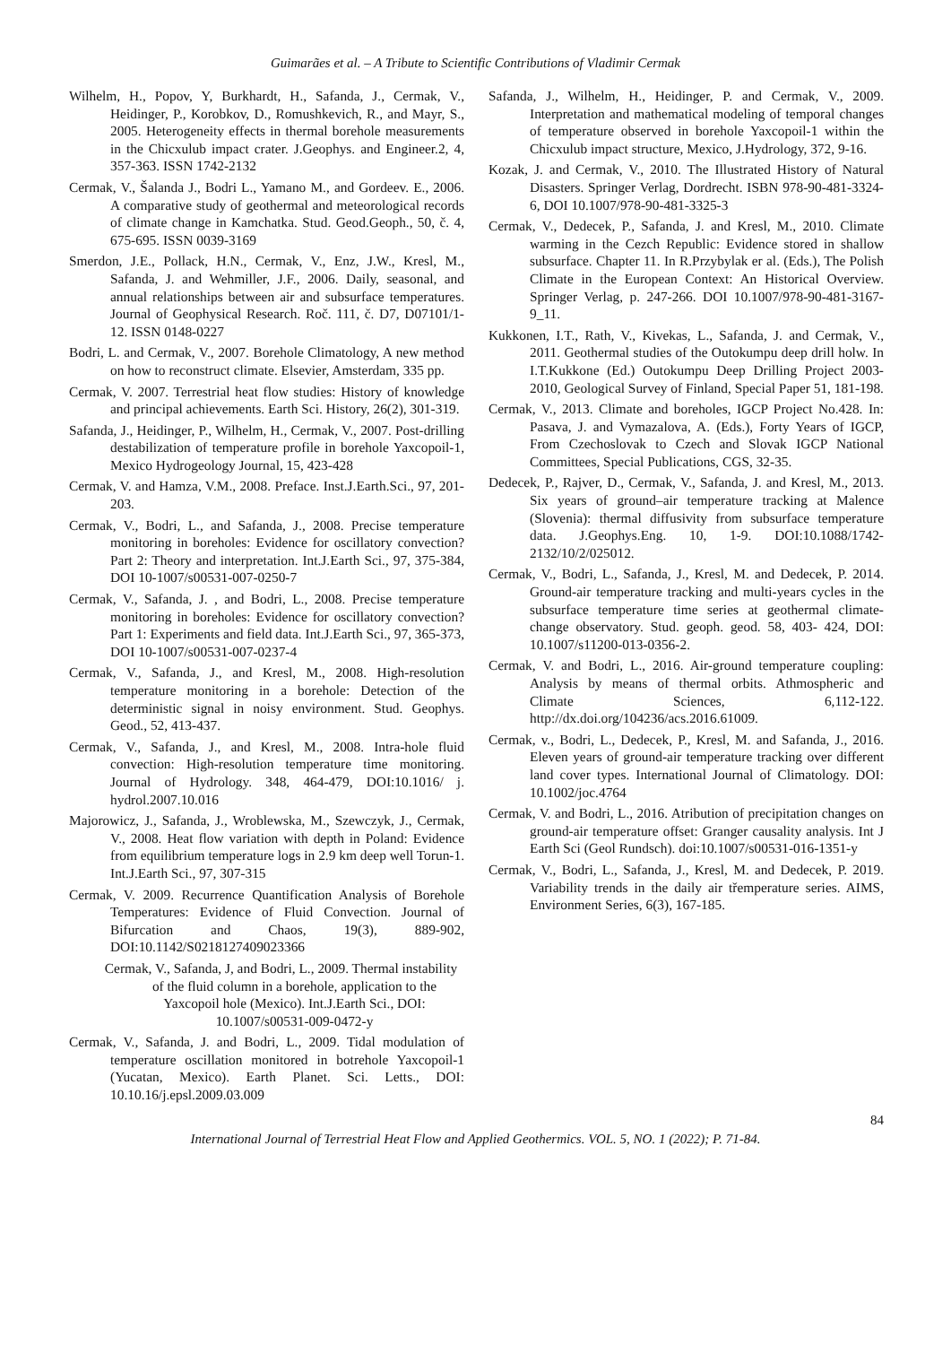Guimarães et al. – A Tribute to Scientific Contributions of Vladimir Cermak
Wilhelm, H., Popov, Y, Burkhardt, H., Safanda, J., Cermak, V., Heidinger, P., Korobkov, D., Romushkevich, R., and Mayr, S., 2005. Heterogeneity effects in thermal borehole measurements in the Chicxulub impact crater. J.Geophys. and Engineer.2, 4, 357-363. ISSN 1742-2132
Cermak, V., Šalanda J., Bodri L., Yamano M., and Gordeev. E., 2006. A comparative study of geothermal and meteorological records of climate change in Kamchatka. Stud. Geod.Geoph., 50, č. 4, 675-695. ISSN 0039-3169
Smerdon, J.E., Pollack, H.N., Cermak, V., Enz, J.W., Kresl, M., Safanda, J. and Wehmiller, J.F., 2006. Daily, seasonal, and annual relationships between air and subsurface temperatures. Journal of Geophysical Research. Roč. 111, č. D7, D07101/1-12. ISSN 0148-0227
Bodri, L. and Cermak, V., 2007. Borehole Climatology, A new method on how to reconstruct climate. Elsevier, Amsterdam, 335 pp.
Cermak, V. 2007. Terrestrial heat flow studies: History of knowledge and principal achievements. Earth Sci. History, 26(2), 301-319.
Safanda, J., Heidinger, P., Wilhelm, H., Cermak, V., 2007. Post-drilling destabilization of temperature profile in borehole Yaxcopoil-1, Mexico Hydrogeology Journal, 15, 423-428
Cermak, V. and Hamza, V.M., 2008. Preface. Inst.J.Earth.Sci., 97, 201-203.
Cermak, V., Bodri, L., and Safanda, J., 2008. Precise temperature monitoring in boreholes: Evidence for oscillatory convection? Part 2: Theory and interpretation. Int.J.Earth Sci., 97, 375-384, DOI 10-1007/s00531-007-0250-7
Cermak, V., Safanda, J. , and Bodri, L., 2008. Precise temperature monitoring in boreholes: Evidence for oscillatory convection? Part 1: Experiments and field data. Int.J.Earth Sci., 97, 365-373, DOI 10-1007/s00531-007-0237-4
Cermak, V., Safanda, J., and Kresl, M., 2008. High-resolution temperature monitoring in a borehole: Detection of the deterministic signal in noisy environment. Stud. Geophys. Geod., 52, 413-437.
Cermak, V., Safanda, J., and Kresl, M., 2008. Intra-hole fluid convection: High-resolution temperature time monitoring. Journal of Hydrology. 348, 464-479, DOI:10.1016/ j. hydrol.2007.10.016
Majorowicz, J., Safanda, J., Wroblewska, M., Szewczyk, J., Cermak, V., 2008. Heat flow variation with depth in Poland: Evidence from equilibrium temperature logs in 2.9 km deep well Torun-1. Int.J.Earth Sci., 97, 307-315
Cermak, V. 2009. Recurrence Quantification Analysis of Borehole Temperatures: Evidence of Fluid Convection. Journal of Bifurcation and Chaos, 19(3), 889-902, DOI:10.1142/S0218127409023366
Cermak, V., Safanda, J, and Bodri, L., 2009. Thermal instability of the fluid column in a borehole, application to the Yaxcopoil hole (Mexico). Int.J.Earth Sci., DOI: 10.1007/s00531-009-0472-y
Cermak, V., Safanda, J. and Bodri, L., 2009. Tidal modulation of temperature oscillation monitored in botrehole Yaxcopoil-1 (Yucatan, Mexico). Earth Planet. Sci. Letts., DOI: 10.10.16/j.epsl.2009.03.009
Safanda, J., Wilhelm, H., Heidinger, P. and Cermak, V., 2009. Interpretation and mathematical modeling of temporal changes of temperature observed in borehole Yaxcopoil-1 within the Chicxulub impact structure, Mexico, J.Hydrology, 372, 9-16.
Kozak, J. and Cermak, V., 2010. The Illustrated History of Natural Disasters. Springer Verlag, Dordrecht. ISBN 978-90-481-3324-6, DOI 10.1007/978-90-481-3325-3
Cermak, V., Dedecek, P., Safanda, J. and Kresl, M., 2010. Climate warming in the Cezch Republic: Evidence stored in shallow subsurface. Chapter 11. In R.Przybylak er al. (Eds.), The Polish Climate in the European Context: An Historical Overview. Springer Verlag, p. 247-266. DOI 10.1007/978-90-481-3167-9_11.
Kukkonen, I.T., Rath, V., Kivekas, L., Safanda, J. and Cermak, V., 2011. Geothermal studies of the Outokumpu deep drill holw. In I.T.Kukkone (Ed.) Outokumpu Deep Drilling Project 2003-2010, Geological Survey of Finland, Special Paper 51, 181-198.
Cermak, V., 2013. Climate and boreholes, IGCP Project No.428. In: Pasava, J. and Vymazalova, A. (Eds.), Forty Years of IGCP, From Czechoslovak to Czech and Slovak IGCP National Committees, Special Publications, CGS, 32-35.
Dedecek, P., Rajver, D., Cermak, V., Safanda, J. and Kresl, M., 2013. Six years of ground–air temperature tracking at Malence (Slovenia): thermal diffusivity from subsurface temperature data. J.Geophys.Eng. 10, 1-9. DOI:10.1088/1742-2132/10/2/025012.
Cermak, V., Bodri, L., Safanda, J., Kresl, M. and Dedecek, P. 2014. Ground-air temperature tracking and multi-years cycles in the subsurface temperature time series at geothermal climate-change observatory. Stud. geoph. geod. 58, 403- 424, DOI: 10.1007/s11200-013-0356-2.
Cermak, V. and Bodri, L., 2016. Air-ground temperature coupling: Analysis by means of thermal orbits. Athmospheric and Climate Sciences, 6,112-122. http://dx.doi.org/104236/acs.2016.61009.
Cermak, v., Bodri, L., Dedecek, P., Kresl, M. and Safanda, J., 2016. Eleven years of ground-air temperature tracking over different land cover types. International Journal of Climatology. DOI: 10.1002/joc.4764
Cermak, V. and Bodri, L., 2016. Atribution of precipitation changes on ground-air temperature offset: Granger causality analysis. Int J Earth Sci (Geol Rundsch). doi:10.1007/s00531-016-1351-y
Cermak, V., Bodri, L., Safanda, J., Kresl, M. and Dedecek, P. 2019. Variability trends in the daily air třemperature series. AIMS, Environment Series, 6(3), 167-185.
84
International Journal of Terrestrial Heat Flow and Applied Geothermics. VOL. 5, NO. 1 (2022); P. 71-84.